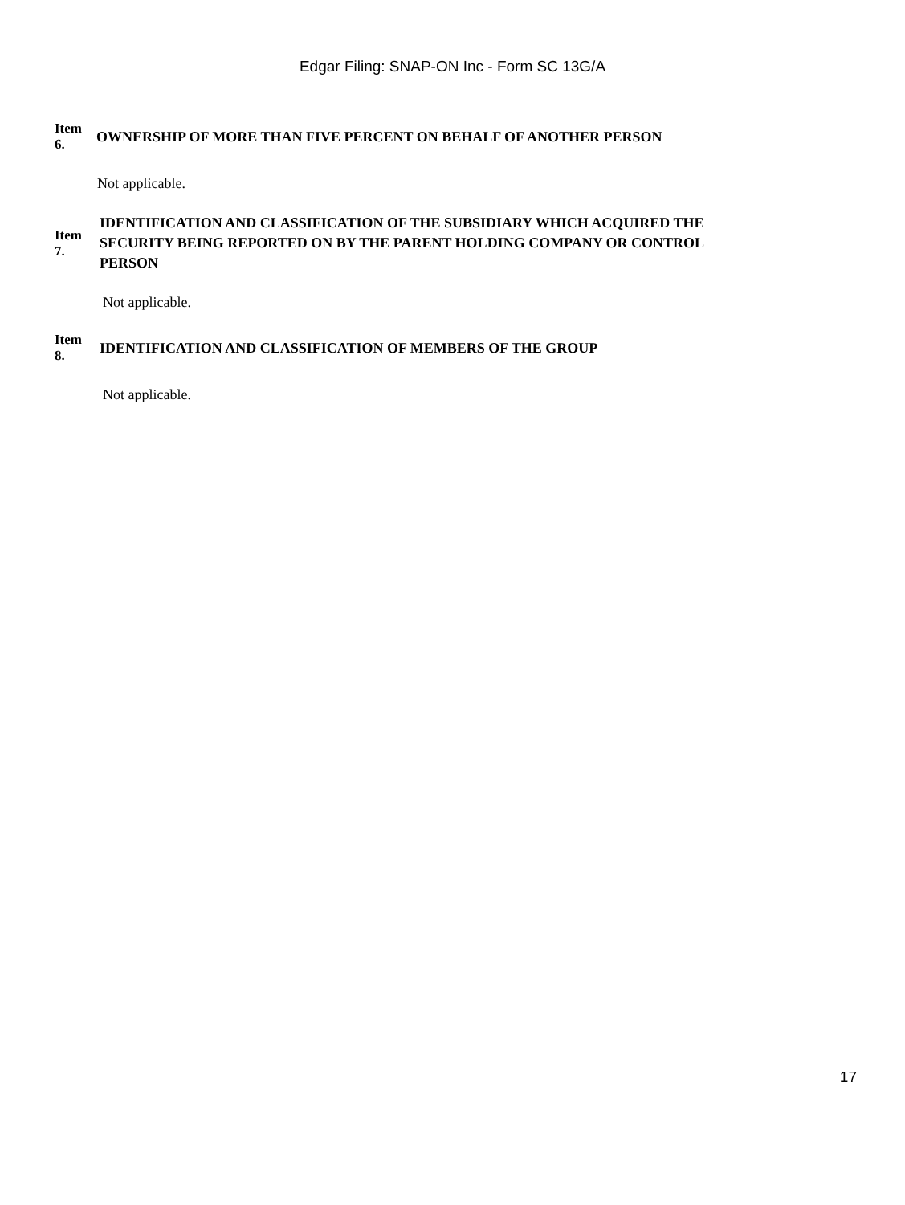Edgar Filing: SNAP-ON Inc - Form SC 13G/A
| Item 6. | OWNERSHIP OF MORE THAN FIVE PERCENT ON BEHALF OF ANOTHER PERSON |
Not applicable.
| Item 7. | IDENTIFICATION AND CLASSIFICATION OF THE SUBSIDIARY WHICH ACQUIRED THE SECURITY BEING REPORTED ON BY THE PARENT HOLDING COMPANY OR CONTROL PERSON |
Not applicable.
| Item 8. | IDENTIFICATION AND CLASSIFICATION OF MEMBERS OF THE GROUP |
Not applicable.
17